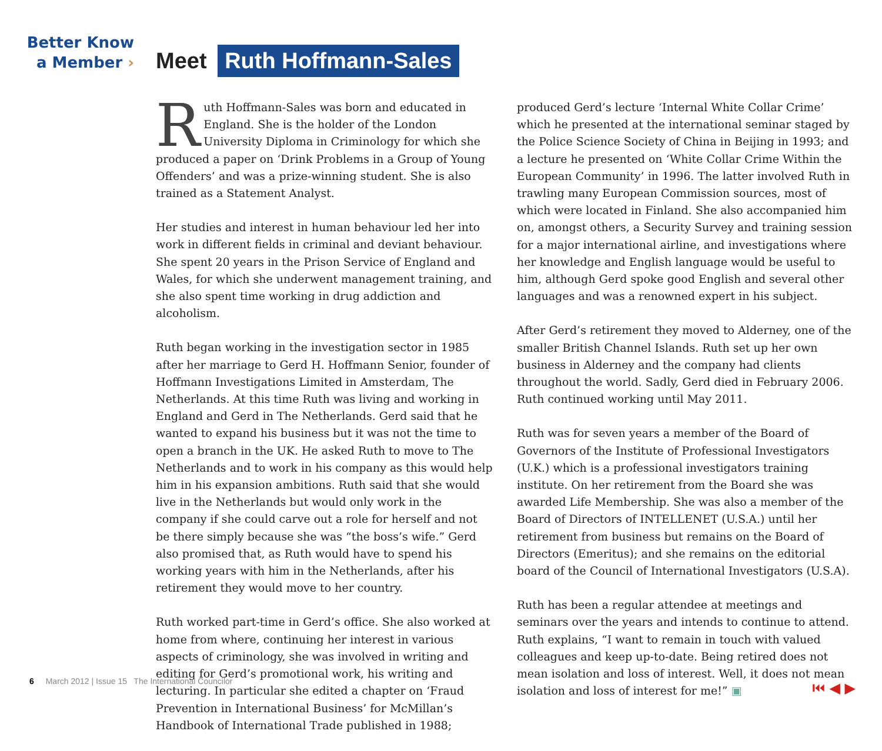Better Know
a Member ›
Meet Ruth Hoffmann-Sales
Ruth Hoffmann-Sales was born and educated in England. She is the holder of the London University Diploma in Criminology for which she produced a paper on ‘Drink Problems in a Group of Young Offenders’ and was a prize-winning student. She is also trained as a Statement Analyst.
Her studies and interest in human behaviour led her into work in different fields in criminal and deviant behaviour. She spent 20 years in the Prison Service of England and Wales, for which she underwent management training, and she also spent time working in drug addiction and alcoholism.
Ruth began working in the investigation sector in 1985 after her marriage to Gerd H. Hoffmann Senior, founder of Hoffmann Investigations Limited in Amsterdam, The Netherlands. At this time Ruth was living and working in England and Gerd in The Netherlands. Gerd said that he wanted to expand his business but it was not the time to open a branch in the UK. He asked Ruth to move to The Netherlands and to work in his company as this would help him in his expansion ambitions. Ruth said that she would live in the Netherlands but would only work in the company if she could carve out a role for herself and not be there simply because she was “the boss’s wife.” Gerd also promised that, as Ruth would have to spend his working years with him in the Netherlands, after his retirement they would move to her country.
Ruth worked part-time in Gerd’s office. She also worked at home from where, continuing her interest in various aspects of criminology, she was involved in writing and editing for Gerd’s promotional work, his writing and lecturing. In particular she edited a chapter on ‘Fraud Prevention in International Business’ for McMillan’s Handbook of International Trade published in 1988;
produced Gerd’s lecture ‘Internal White Collar Crime’ which he presented at the international seminar staged by the Police Science Society of China in Beijing in 1993; and a lecture he presented on ‘White Collar Crime Within the European Community’ in 1996. The latter involved Ruth in trawling many European Commission sources, most of which were located in Finland. She also accompanied him on, amongst others, a Security Survey and training session for a major international airline, and investigations where her knowledge and English language would be useful to him, although Gerd spoke good English and several other languages and was a renowned expert in his subject.
After Gerd’s retirement they moved to Alderney, one of the smaller British Channel Islands. Ruth set up her own business in Alderney and the company had clients throughout the world. Sadly, Gerd died in February 2006. Ruth continued working until May 2011.
Ruth was for seven years a member of the Board of Governors of the Institute of Professional Investigators (U.K.) which is a professional investigators training institute. On her retirement from the Board she was awarded Life Membership. She was also a member of the Board of Directors of INTELLENET (U.S.A.) until her retirement from business but remains on the Board of Directors (Emeritus); and she remains on the editorial board of the Council of International Investigators (U.S.A).
Ruth has been a regular attendee at meetings and seminars over the years and intends to continue to attend. Ruth explains, “I want to remain in touch with valued colleagues and keep up-to-date. Being retired does not mean isolation and loss of interest. Well, it does not mean isolation and loss of interest for me!” ▣
6 March 2012 | Issue 15 The International Councilor
⏮ ◀ ▶